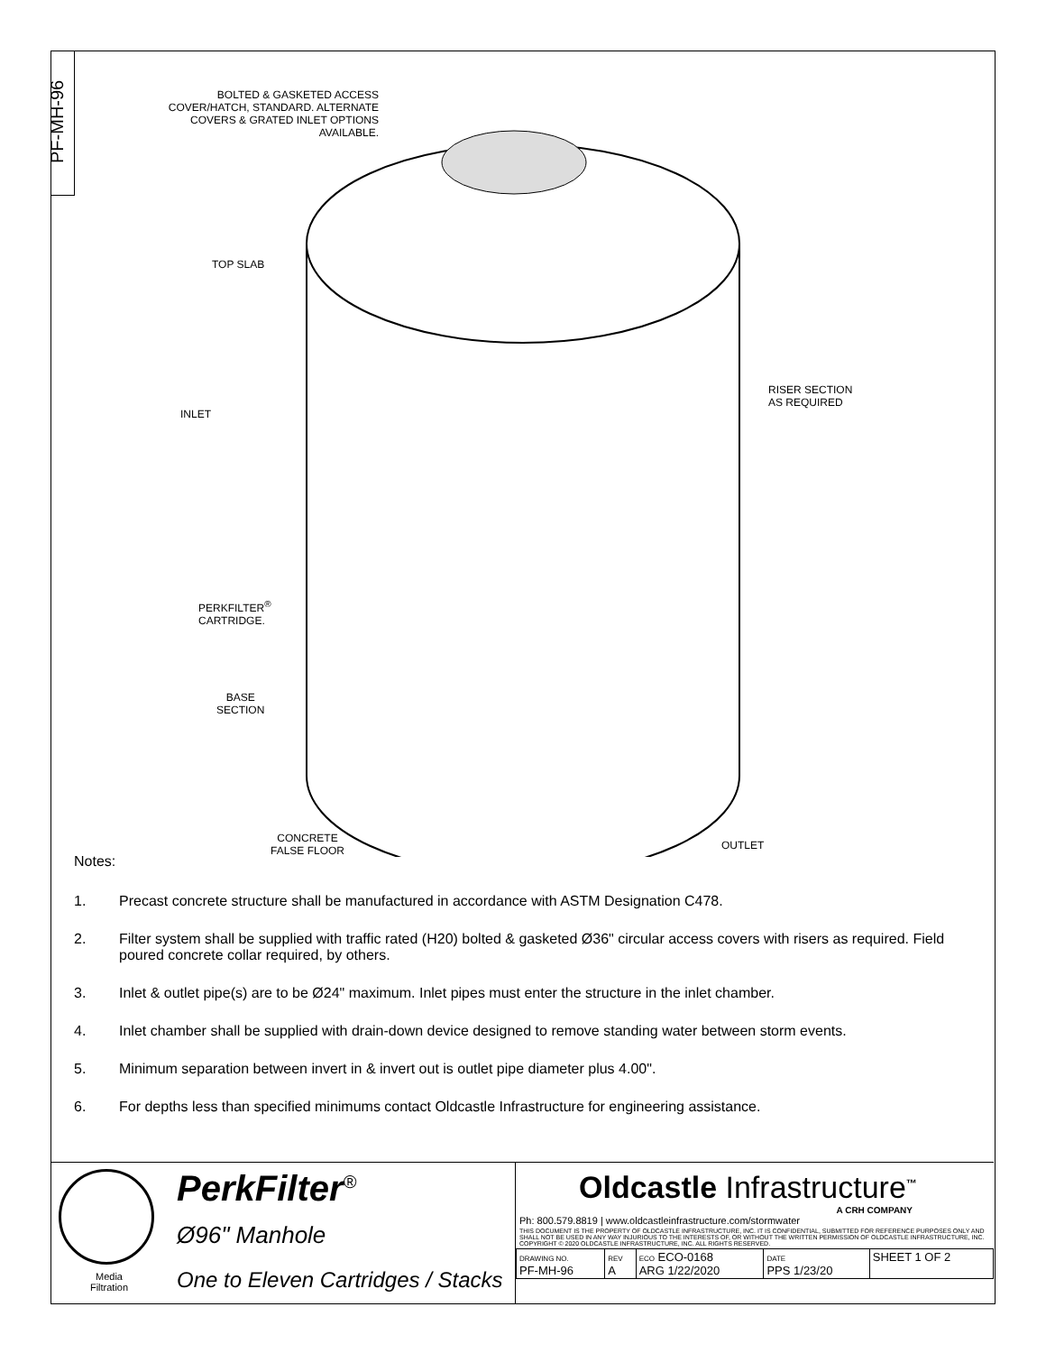PF-MH-96
BOLTED & GASKETED ACCESS COVER/HATCH, STANDARD. ALTERNATE COVERS & GRATED INLET OPTIONS AVAILABLE.
TOP SLAB
RISER SECTION
AS REQUIRED
INLET
PERKFILTER<sup>®</sup>
CARTRIDGE.
BASE
SECTION
CONCRETE
FALSE FLOOR
OUTLET
Notes:
1. Precast concrete structure shall be manufactured in accordance with ASTM Designation C478.
2. Filter system shall be supplied with traffic rated (H20) bolted & gasketed Ø36" circular access covers with risers as required. Field poured concrete collar required, by others.
3. Inlet & outlet pipe(s) are to be Ø24" maximum. Inlet pipes must enter the structure in the inlet chamber.
4. Inlet chamber shall be supplied with drain-down device designed to remove standing water between storm events.
5. Minimum separation between invert in & invert out is outlet pipe diameter plus 4.00".
6. For depths less than specified minimums contact Oldcastle Infrastructure for engineering assistance.
Media
Filtration
PerkFilter<sup>®</sup>
Ø96" Manhole
One to Eleven Cartridges / Stacks
Oldcastle Infrastructure<sup>™</sup>
A CRH COMPANY
Ph: 800.579.8819 | www.oldcastleinfrastructure.com/stormwater
THIS DOCUMENT IS THE PROPERTY OF OLDCASTLE INFRASTRUCTURE, INC. IT IS CONFIDENTIAL, SUBMITTED FOR REFERENCE PURPOSES ONLY AND SHALL NOT BE USED IN ANY WAY INJURIOUS TO THE INTERESTS OF, OR WITHOUT THE WRITTEN PERMISSION OF OLDCASTLE INFRASTRUCTURE, INC. COPYRIGHT © 2020 OLDCASTLE INFRASTRUCTURE, INC. ALL RIGHTS RESERVED.
| DRAWING NO. PF-MH-96 | REV A | ECO ECO-0168 ARG 1/22/2020 | DATE PPS 1/23/20 | SHEET 1 OF 2 |